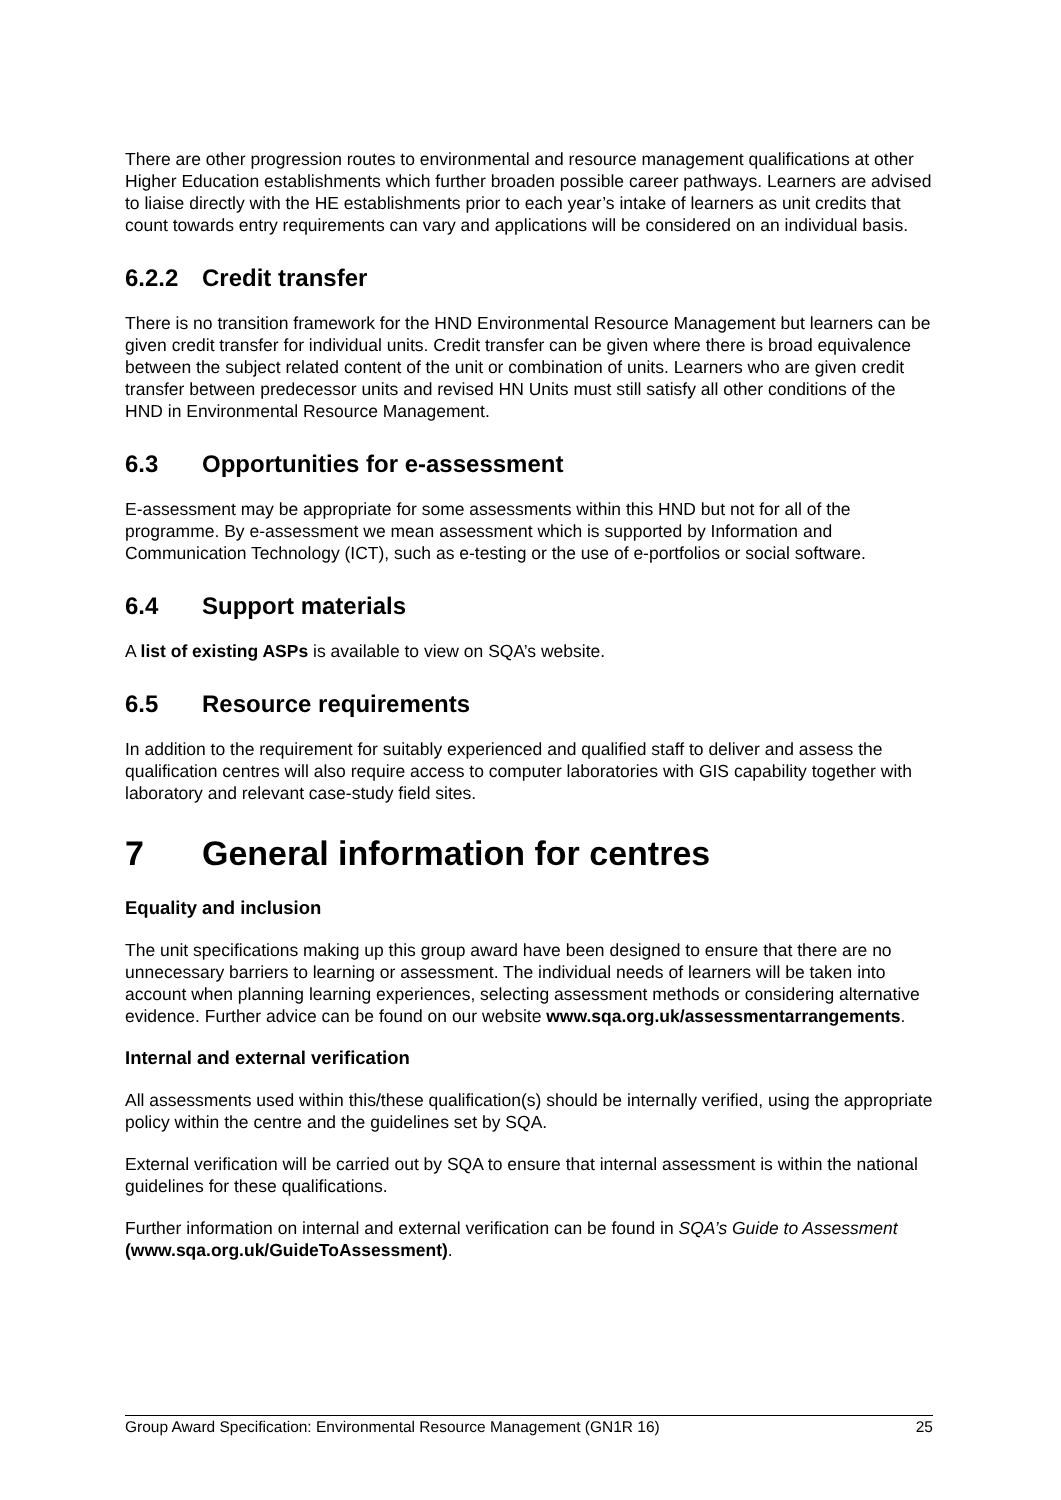There are other progression routes to environmental and resource management qualifications at other Higher Education establishments which further broaden possible career pathways. Learners are advised to liaise directly with the HE establishments prior to each year’s intake of learners as unit credits that count towards entry requirements can vary and applications will be considered on an individual basis.
6.2.2 Credit transfer
There is no transition framework for the HND Environmental Resource Management but learners can be given credit transfer for individual units. Credit transfer can be given where there is broad equivalence between the subject related content of the unit or combination of units. Learners who are given credit transfer between predecessor units and revised HN Units must still satisfy all other conditions of the HND in Environmental Resource Management.
6.3 Opportunities for e-assessment
E-assessment may be appropriate for some assessments within this HND but not for all of the programme. By e-assessment we mean assessment which is supported by Information and Communication Technology (ICT), such as e-testing or the use of e-portfolios or social software.
6.4 Support materials
A list of existing ASPs is available to view on SQA’s website.
6.5 Resource requirements
In addition to the requirement for suitably experienced and qualified staff to deliver and assess the qualification centres will also require access to computer laboratories with GIS capability together with laboratory and relevant case-study field sites.
7 General information for centres
Equality and inclusion
The unit specifications making up this group award have been designed to ensure that there are no unnecessary barriers to learning or assessment. The individual needs of learners will be taken into account when planning learning experiences, selecting assessment methods or considering alternative evidence. Further advice can be found on our website www.sqa.org.uk/assessmentarrangements.
Internal and external verification
All assessments used within this/these qualification(s) should be internally verified, using the appropriate policy within the centre and the guidelines set by SQA.
External verification will be carried out by SQA to ensure that internal assessment is within the national guidelines for these qualifications.
Further information on internal and external verification can be found in SQA’s Guide to Assessment (www.sqa.org.uk/GuideToAssessment).
Group Award Specification: Environmental Resource Management (GN1R 16) 25